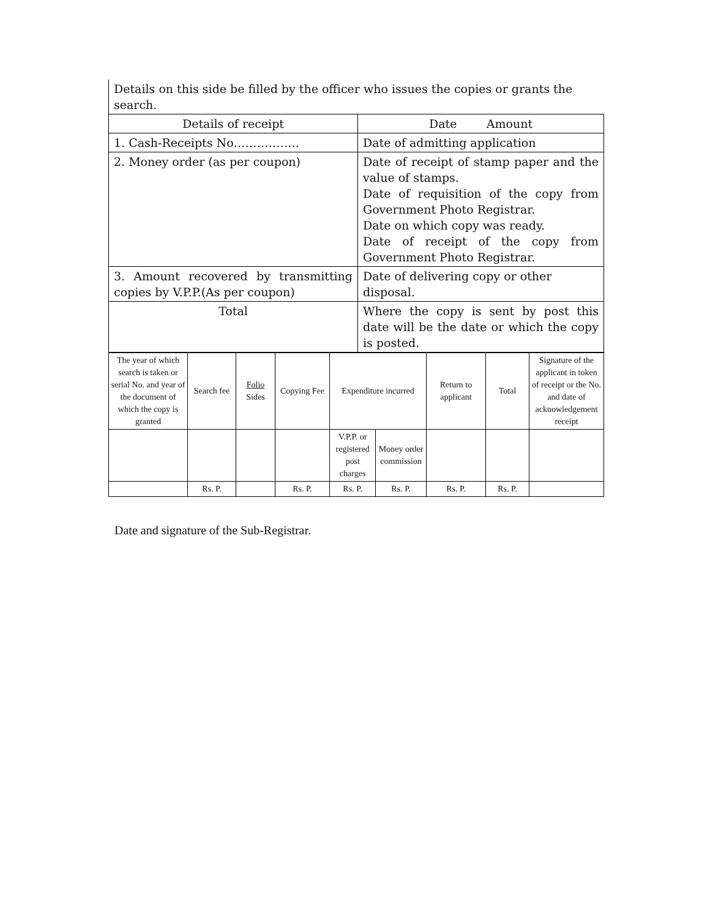| Details on this side be filled by the officer who issues the copies or grants the search. | |
| Details of receipt | Date Amount |
| 1. Cash-Receipts No…………….. | Date of admitting application |
| 2. Money order (as per coupon) | Date of receipt of stamp paper and the value of stamps. Date of requisition of the copy from Government Photo Registrar. Date on which copy was ready. Date of receipt of the copy from Government Photo Registrar. |
| 3. Amount recovered by transmitting copies by V.P.P.(As per coupon) | Date of delivering copy or other disposal. |
| Total | Where the copy is sent by post this date will be the date or which the copy is posted. |
| The year of which search is taken or serial No. and year of the document of which the copy is granted | Search fee | Folio Sides | Copying Fee | Expenditure incurred | | Return to applicant | Total | Signature of the applicant in token of receipt or the No. and date of acknowledgement receipt |
| | | | | V.P.P. or registered post charges | Money order commission | | | |
| | Rs. P. | | Rs. P. | Rs. P. | Rs. P. | Rs. P. | Rs. P. | |
Date and signature of the Sub-Registrar.